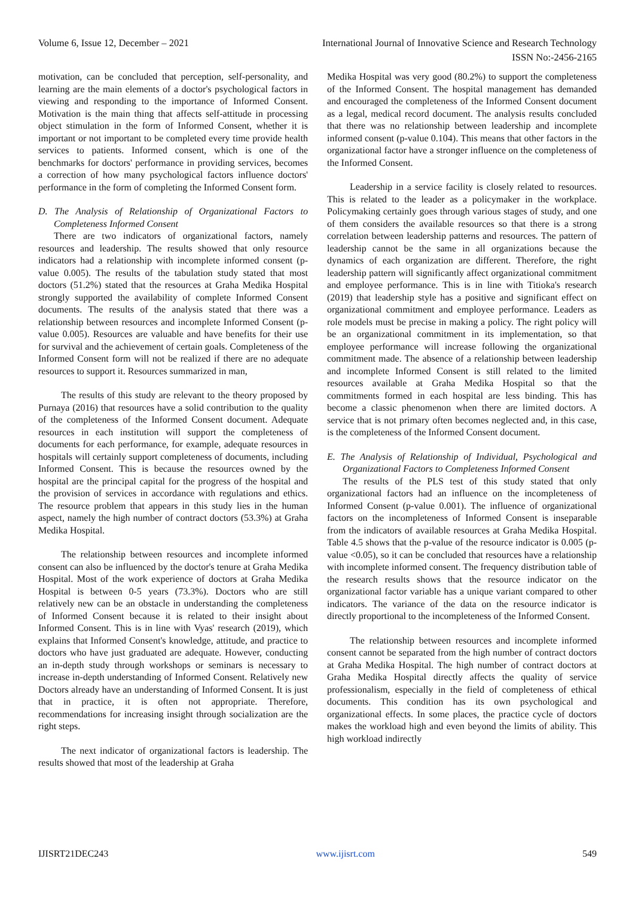Volume 6, Issue 12, December – 2021 International Journal of Innovative Science and Research Technology
ISSN No:-2456-2165
motivation, can be concluded that perception, self-personality, and learning are the main elements of a doctor's psychological factors in viewing and responding to the importance of Informed Consent. Motivation is the main thing that affects self-attitude in processing object stimulation in the form of Informed Consent, whether it is important or not important to be completed every time provide health services to patients. Informed consent, which is one of the benchmarks for doctors' performance in providing services, becomes a correction of how many psychological factors influence doctors' performance in the form of completing the Informed Consent form.
D. The Analysis of Relationship of Organizational Factors to Completeness Informed Consent
There are two indicators of organizational factors, namely resources and leadership. The results showed that only resource indicators had a relationship with incomplete informed consent (p-value 0.005). The results of the tabulation study stated that most doctors (51.2%) stated that the resources at Graha Medika Hospital strongly supported the availability of complete Informed Consent documents. The results of the analysis stated that there was a relationship between resources and incomplete Informed Consent (p-value 0.005). Resources are valuable and have benefits for their use for survival and the achievement of certain goals. Completeness of the Informed Consent form will not be realized if there are no adequate resources to support it. Resources summarized in man,
The results of this study are relevant to the theory proposed by Purnaya (2016) that resources have a solid contribution to the quality of the completeness of the Informed Consent document. Adequate resources in each institution will support the completeness of documents for each performance, for example, adequate resources in hospitals will certainly support completeness of documents, including Informed Consent. This is because the resources owned by the hospital are the principal capital for the progress of the hospital and the provision of services in accordance with regulations and ethics. The resource problem that appears in this study lies in the human aspect, namely the high number of contract doctors (53.3%) at Graha Medika Hospital.
The relationship between resources and incomplete informed consent can also be influenced by the doctor's tenure at Graha Medika Hospital. Most of the work experience of doctors at Graha Medika Hospital is between 0-5 years (73.3%). Doctors who are still relatively new can be an obstacle in understanding the completeness of Informed Consent because it is related to their insight about Informed Consent. This is in line with Vyas' research (2019), which explains that Informed Consent's knowledge, attitude, and practice to doctors who have just graduated are adequate. However, conducting an in-depth study through workshops or seminars is necessary to increase in-depth understanding of Informed Consent. Relatively new Doctors already have an understanding of Informed Consent. It is just that in practice, it is often not appropriate. Therefore, recommendations for increasing insight through socialization are the right steps.
The next indicator of organizational factors is leadership. The results showed that most of the leadership at Graha
Medika Hospital was very good (80.2%) to support the completeness of the Informed Consent. The hospital management has demanded and encouraged the completeness of the Informed Consent document as a legal, medical record document. The analysis results concluded that there was no relationship between leadership and incomplete informed consent (p-value 0.104). This means that other factors in the organizational factor have a stronger influence on the completeness of the Informed Consent.
Leadership in a service facility is closely related to resources. This is related to the leader as a policymaker in the workplace. Policymaking certainly goes through various stages of study, and one of them considers the available resources so that there is a strong correlation between leadership patterns and resources. The pattern of leadership cannot be the same in all organizations because the dynamics of each organization are different. Therefore, the right leadership pattern will significantly affect organizational commitment and employee performance. This is in line with Titioka's research (2019) that leadership style has a positive and significant effect on organizational commitment and employee performance. Leaders as role models must be precise in making a policy. The right policy will be an organizational commitment in its implementation, so that employee performance will increase following the organizational commitment made. The absence of a relationship between leadership and incomplete Informed Consent is still related to the limited resources available at Graha Medika Hospital so that the commitments formed in each hospital are less binding. This has become a classic phenomenon when there are limited doctors. A service that is not primary often becomes neglected and, in this case, is the completeness of the Informed Consent document.
E. The Analysis of Relationship of Individual, Psychological and Organizational Factors to Completeness Informed Consent
The results of the PLS test of this study stated that only organizational factors had an influence on the incompleteness of Informed Consent (p-value 0.001). The influence of organizational factors on the incompleteness of Informed Consent is inseparable from the indicators of available resources at Graha Medika Hospital. Table 4.5 shows that the p-value of the resource indicator is 0.005 (p-value <0.05), so it can be concluded that resources have a relationship with incomplete informed consent. The frequency distribution table of the research results shows that the resource indicator on the organizational factor variable has a unique variant compared to other indicators. The variance of the data on the resource indicator is directly proportional to the incompleteness of the Informed Consent.
The relationship between resources and incomplete informed consent cannot be separated from the high number of contract doctors at Graha Medika Hospital. The high number of contract doctors at Graha Medika Hospital directly affects the quality of service professionalism, especially in the field of completeness of ethical documents. This condition has its own psychological and organizational effects. In some places, the practice cycle of doctors makes the workload high and even beyond the limits of ability. This high workload indirectly
IJISRT21DEC243 www.ijisrt.com 549